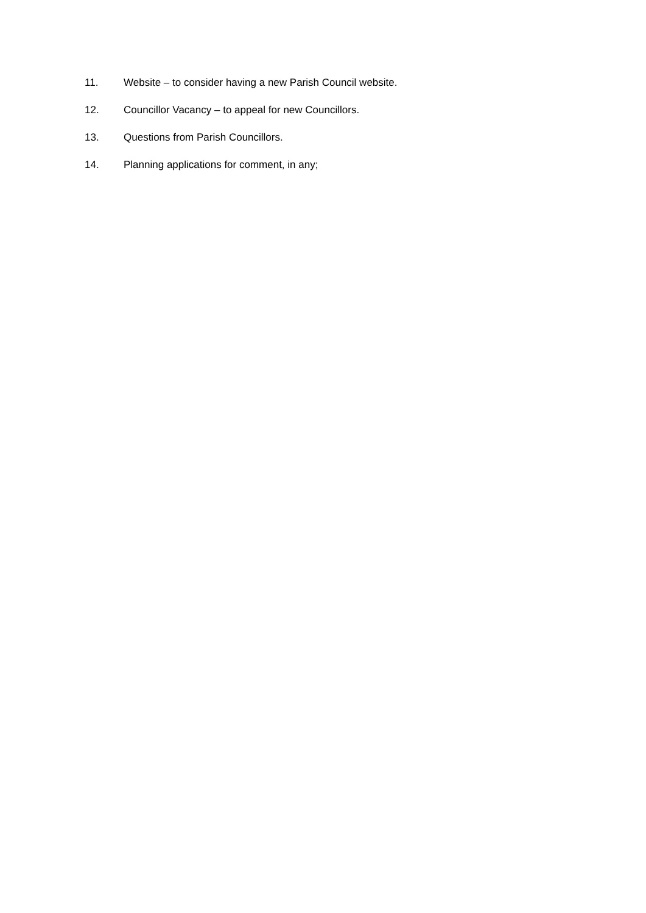11. Website – to consider having a new Parish Council website.
12. Councillor Vacancy – to appeal for new Councillors.
13. Questions from Parish Councillors.
14. Planning applications for comment, in any;